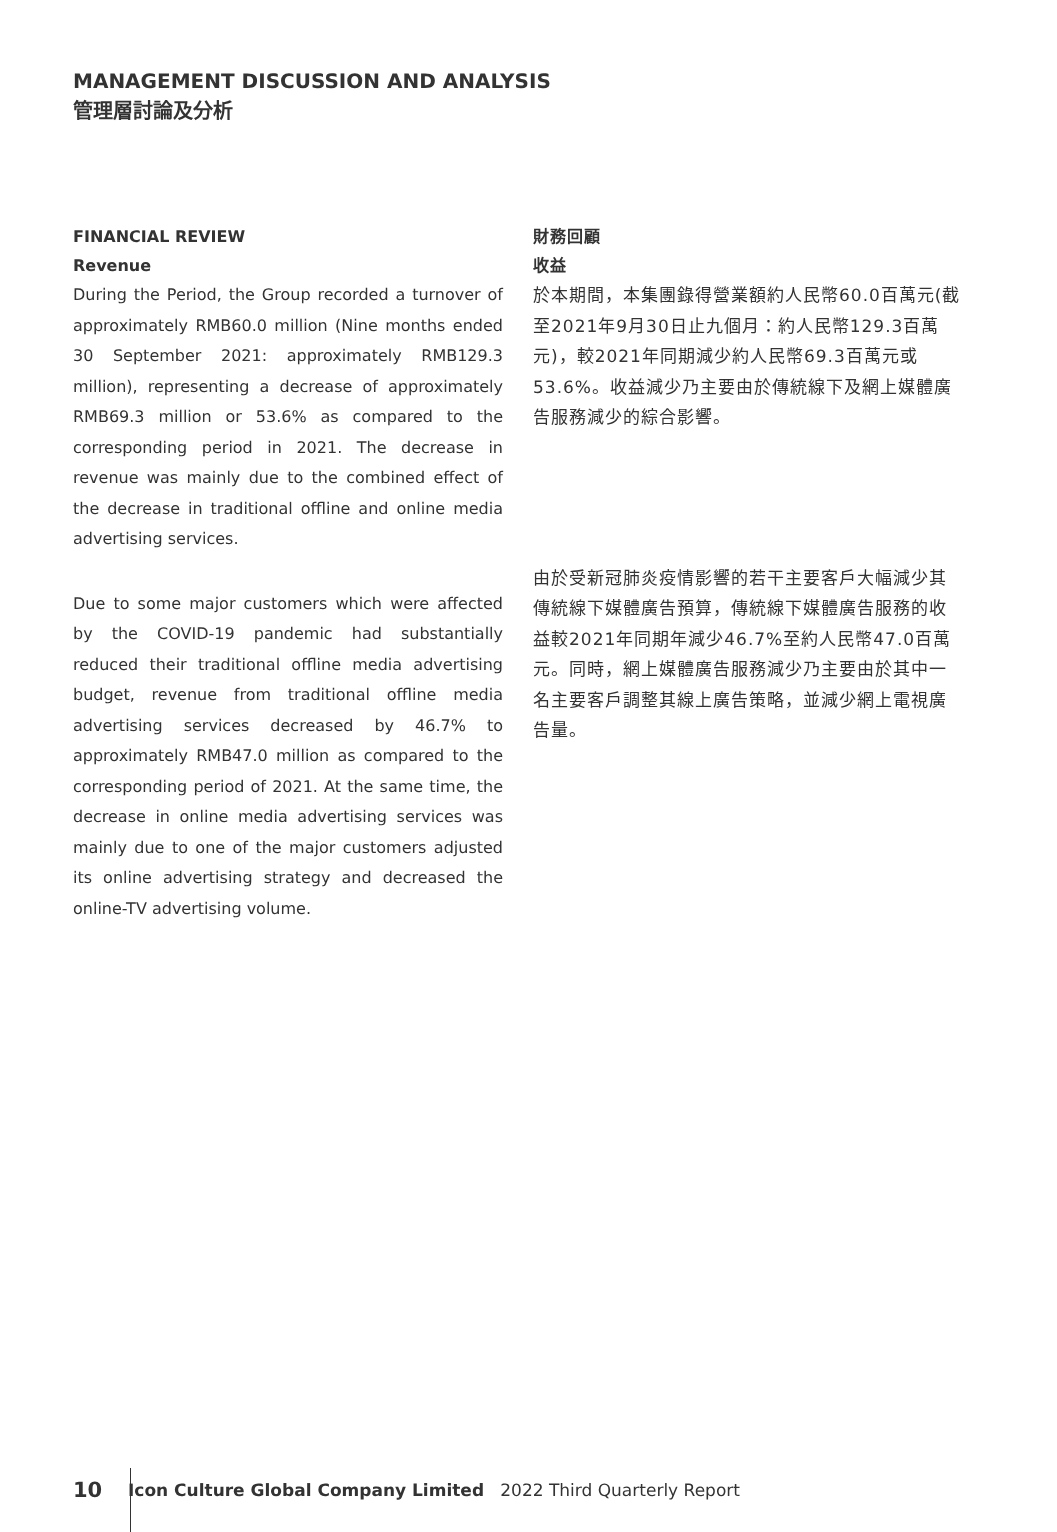MANAGEMENT DISCUSSION AND ANALYSIS
管理層討論及分析
FINANCIAL REVIEW
Revenue
During the Period, the Group recorded a turnover of approximately RMB60.0 million (Nine months ended 30 September 2021: approximately RMB129.3 million), representing a decrease of approximately RMB69.3 million or 53.6% as compared to the corresponding period in 2021. The decrease in revenue was mainly due to the combined effect of the decrease in traditional offline and online media advertising services.
Due to some major customers which were affected by the COVID-19 pandemic had substantially reduced their traditional offline media advertising budget, revenue from traditional offline media advertising services decreased by 46.7% to approximately RMB47.0 million as compared to the corresponding period of 2021. At the same time, the decrease in online media advertising services was mainly due to one of the major customers adjusted its online advertising strategy and decreased the online-TV advertising volume.
財務回顧
收益
於本期間，本集團錄得營業額約人民幣60.0百萬元(截至2021年9月30日止九個月：約人民幣129.3百萬元)，較2021年同期減少約人民幣69.3百萬元或53.6%。收益減少乃主要由於傳統線下及網上媒體廣告服務減少的綜合影響。
由於受新冠肺炎疫情影響的若干主要客戶大幅減少其傳統線下媒體廣告預算，傳統線下媒體廣告服務的收益較2021年同期年減少46.7%至約人民幣47.0百萬元。同時，網上媒體廣告服務減少乃主要由於其中一名主要客戶調整其線上廣告策略，並減少網上電視廣告量。
10 Icon Culture Global Company Limited 2022 Third Quarterly Report